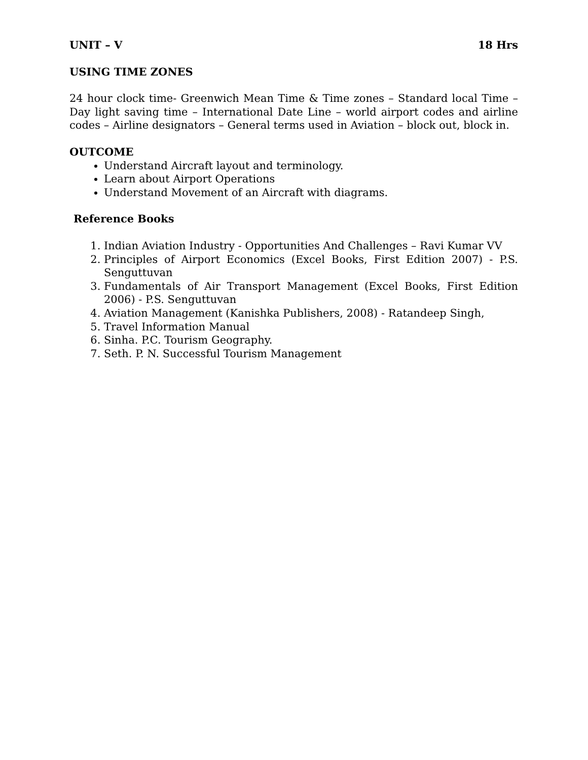UNIT – V 18 Hrs
USING TIME ZONES
24 hour clock time- Greenwich Mean Time & Time zones – Standard local Time – Day light saving time – International Date Line – world airport codes and airline codes – Airline designators – General terms used in Aviation – block out, block in.
OUTCOME
Understand Aircraft layout and terminology.
Learn about Airport Operations
Understand Movement of an Aircraft with diagrams.
Reference Books
1. Indian Aviation Industry - Opportunities And Challenges – Ravi Kumar VV
2. Principles of Airport Economics (Excel Books, First Edition 2007) - P.S. Senguttuvan
3. Fundamentals of Air Transport Management (Excel Books, First Edition 2006) - P.S. Senguttuvan
4. Aviation Management (Kanishka Publishers, 2008) - Ratandeep Singh,
5. Travel Information Manual
6. Sinha. P.C. Tourism Geography.
7. Seth. P. N. Successful Tourism Management